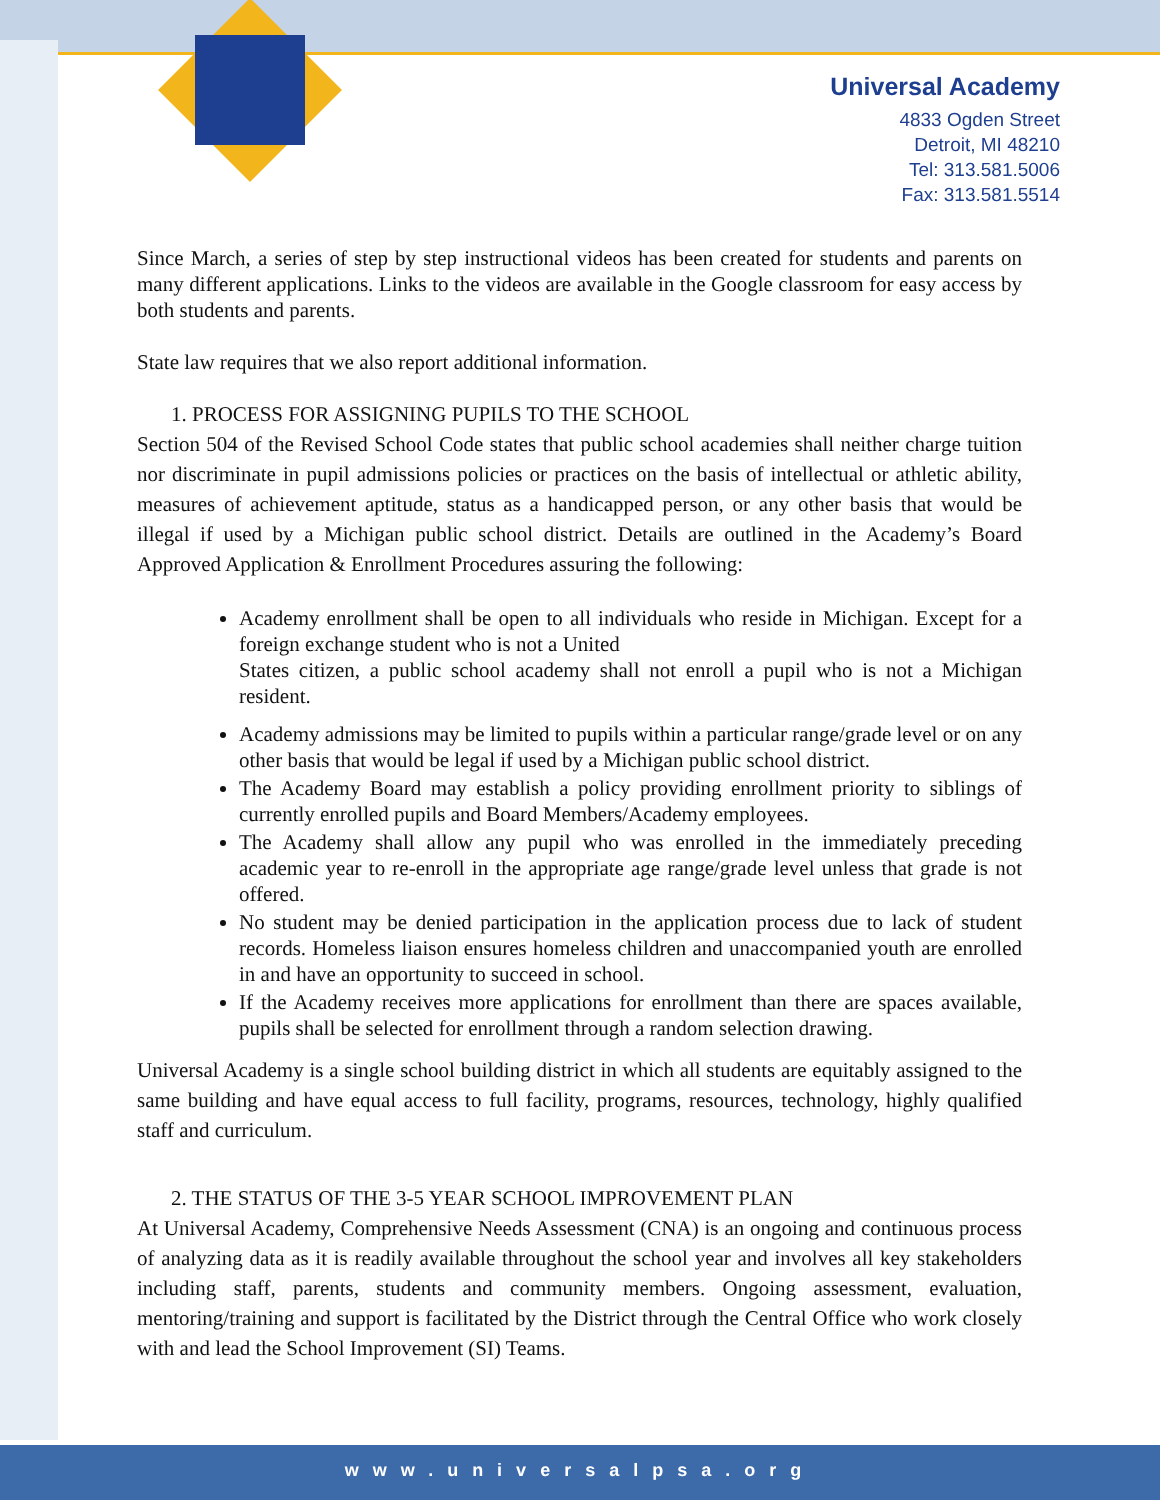Universal Academy
4833 Ogden Street
Detroit, MI 48210
Tel: 313.581.5006
Fax: 313.581.5514
Since March, a series of step by step instructional videos has been created for students and parents on many different applications. Links to the videos are available in the Google classroom for easy access by both students and parents.
State law requires that we also report additional information.
1. PROCESS FOR ASSIGNING PUPILS TO THE SCHOOL
Section 504 of the Revised School Code states that public school academies shall neither charge tuition nor discriminate in pupil admissions policies or practices on the basis of intellectual or athletic ability, measures of achievement aptitude, status as a handicapped person, or any other basis that would be illegal if used by a Michigan public school district. Details are outlined in the Academy’s Board Approved Application & Enrollment Procedures assuring the following:
Academy enrollment shall be open to all individuals who reside in Michigan. Except for a foreign exchange student who is not a United
States citizen, a public school academy shall not enroll a pupil who is not a Michigan resident.
Academy admissions may be limited to pupils within a particular range/grade level or on any other basis that would be legal if used by a Michigan public school district.
The Academy Board may establish a policy providing enrollment priority to siblings of currently enrolled pupils and Board Members/Academy employees.
The Academy shall allow any pupil who was enrolled in the immediately preceding academic year to re-enroll in the appropriate age range/grade level unless that grade is not offered.
No student may be denied participation in the application process due to lack of student records. Homeless liaison ensures homeless children and unaccompanied youth are enrolled in and have an opportunity to succeed in school.
If the Academy receives more applications for enrollment than there are spaces available, pupils shall be selected for enrollment through a random selection drawing.
Universal Academy is a single school building district in which all students are equitably assigned to the same building and have equal access to full facility, programs, resources, technology, highly qualified staff and curriculum.
2. THE STATUS OF THE 3-5 YEAR SCHOOL IMPROVEMENT PLAN
At Universal Academy, Comprehensive Needs Assessment (CNA) is an ongoing and continuous process of analyzing data as it is readily available throughout the school year and involves all key stakeholders including staff, parents, students and community members. Ongoing assessment, evaluation, mentoring/training and support is facilitated by the District through the Central Office who work closely with and lead the School Improvement (SI) Teams.
www.universalpsa.org